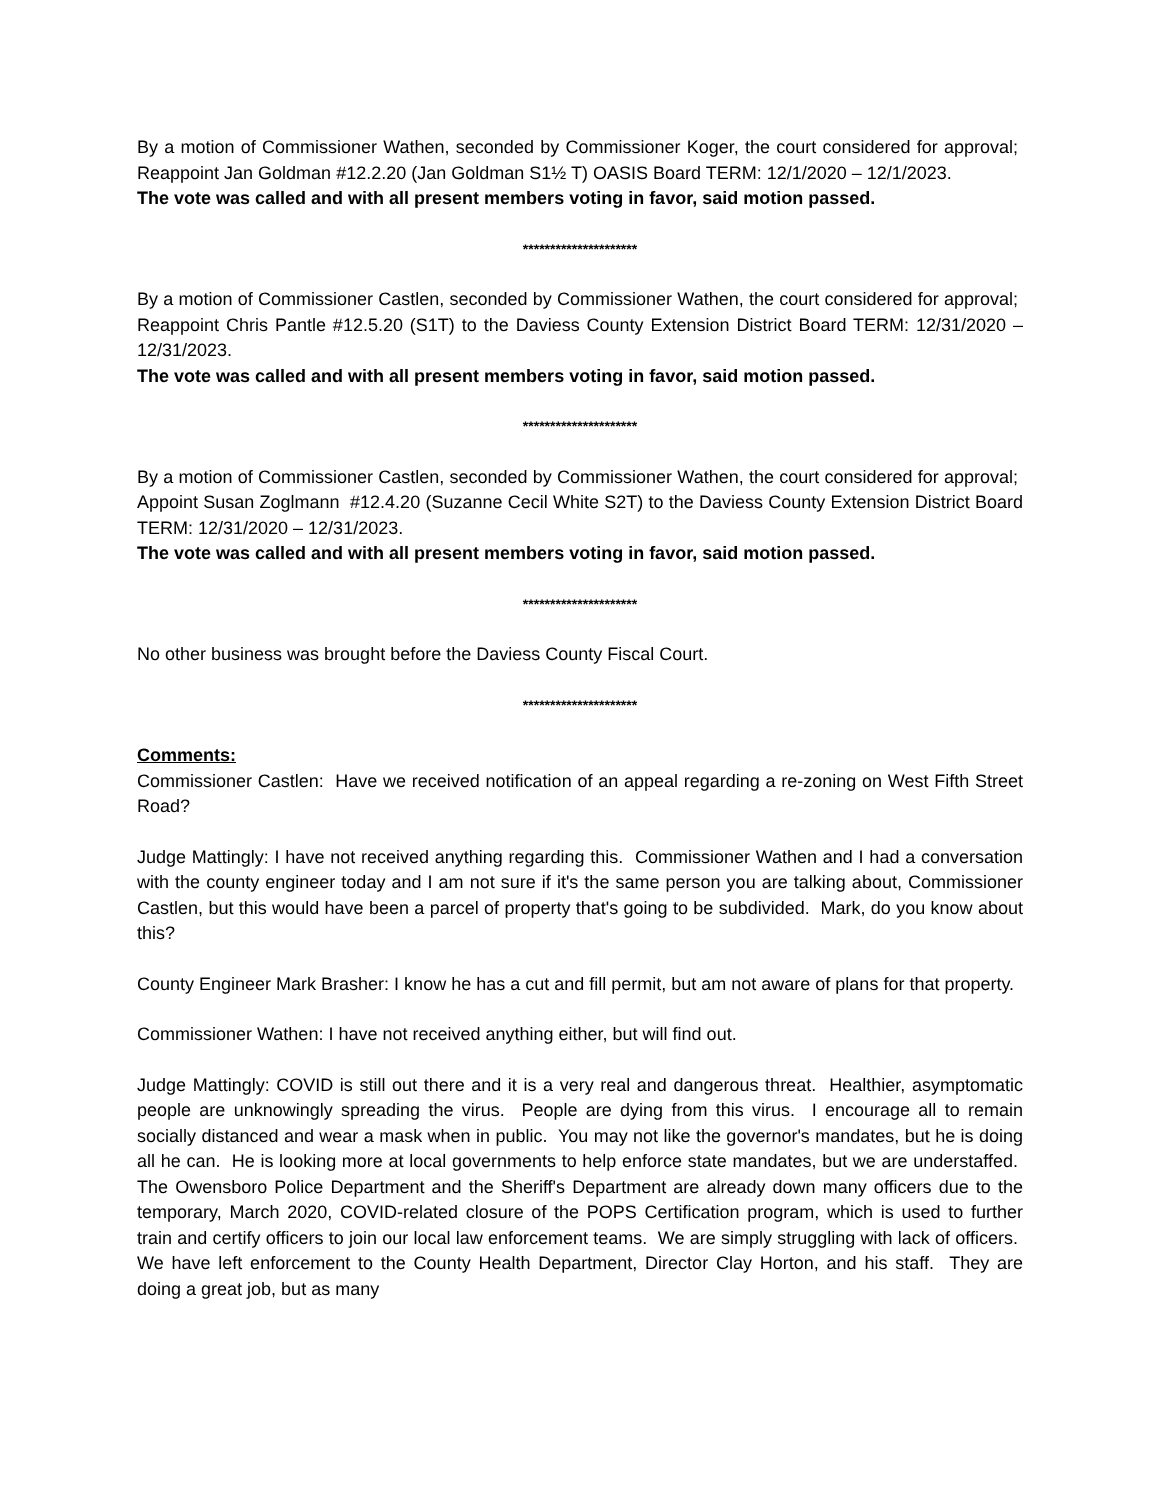By a motion of Commissioner Wathen, seconded by Commissioner Koger, the court considered for approval; Reappoint Jan Goldman #12.2.20 (Jan Goldman S1½ T) OASIS Board TERM: 12/1/2020 – 12/1/2023.
The vote was called and with all present members voting in favor, said motion passed.
*********************
By a motion of Commissioner Castlen, seconded by Commissioner Wathen, the court considered for approval; Reappoint Chris Pantle #12.5.20 (S1T) to the Daviess County Extension District Board TERM: 12/31/2020 – 12/31/2023.
The vote was called and with all present members voting in favor, said motion passed.
*********************
By a motion of Commissioner Castlen, seconded by Commissioner Wathen, the court considered for approval; Appoint Susan Zoglmann #12.4.20 (Suzanne Cecil White S2T) to the Daviess County Extension District Board TERM: 12/31/2020 – 12/31/2023.
The vote was called and with all present members voting in favor, said motion passed.
*********************
No other business was brought before the Daviess County Fiscal Court.
*********************
Comments:
Commissioner Castlen: Have we received notification of an appeal regarding a re-zoning on West Fifth Street Road?
Judge Mattingly: I have not received anything regarding this. Commissioner Wathen and I had a conversation with the county engineer today and I am not sure if it's the same person you are talking about, Commissioner Castlen, but this would have been a parcel of property that's going to be subdivided. Mark, do you know about this?
County Engineer Mark Brasher: I know he has a cut and fill permit, but am not aware of plans for that property.
Commissioner Wathen: I have not received anything either, but will find out.
Judge Mattingly: COVID is still out there and it is a very real and dangerous threat. Healthier, asymptomatic people are unknowingly spreading the virus. People are dying from this virus. I encourage all to remain socially distanced and wear a mask when in public. You may not like the governor's mandates, but he is doing all he can. He is looking more at local governments to help enforce state mandates, but we are understaffed. The Owensboro Police Department and the Sheriff's Department are already down many officers due to the temporary, March 2020, COVID-related closure of the POPS Certification program, which is used to further train and certify officers to join our local law enforcement teams. We are simply struggling with lack of officers. We have left enforcement to the County Health Department, Director Clay Horton, and his staff. They are doing a great job, but as many